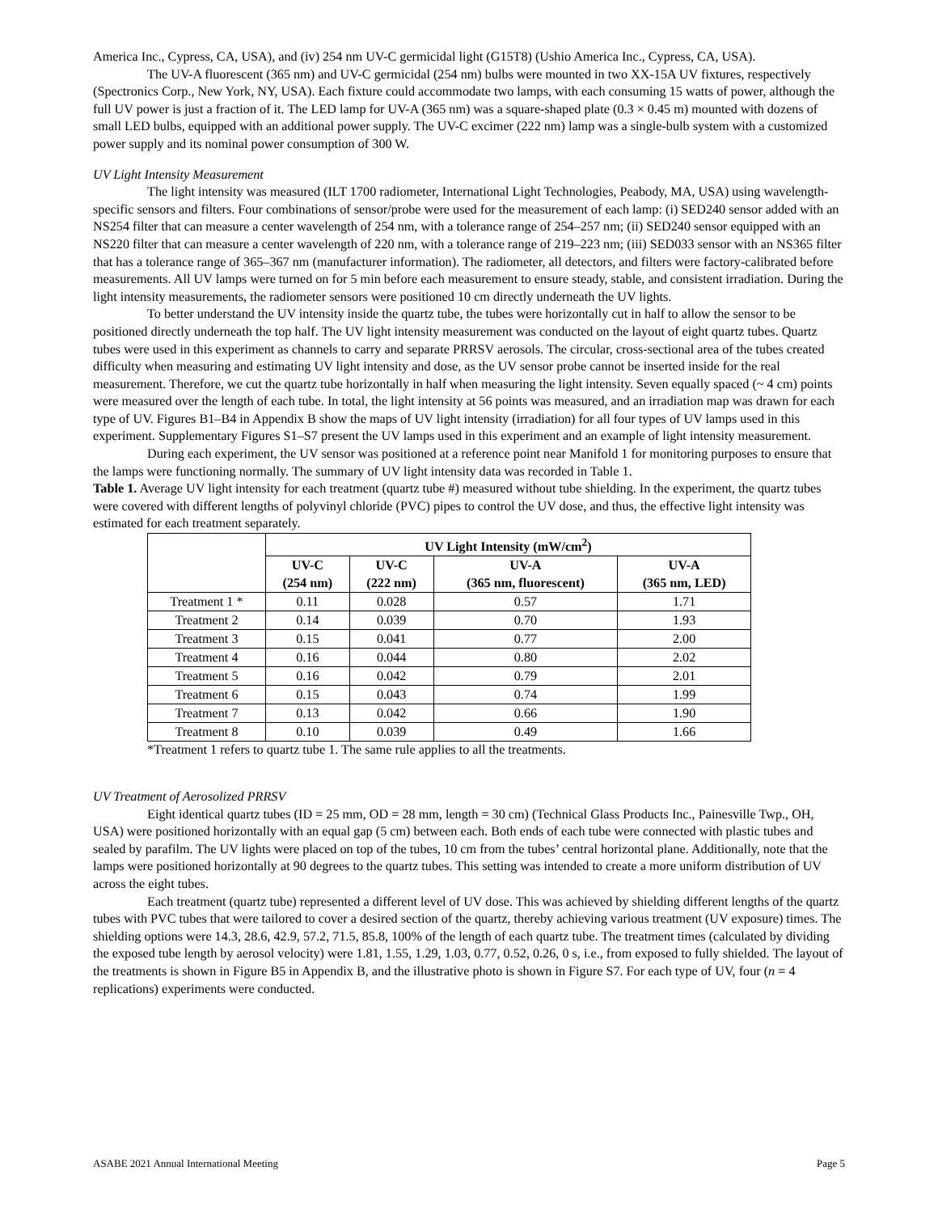America Inc., Cypress, CA, USA), and (iv) 254 nm UV-C germicidal light (G15T8) (Ushio America Inc., Cypress, CA, USA).
The UV-A fluorescent (365 nm) and UV-C germicidal (254 nm) bulbs were mounted in two XX-15A UV fixtures, respectively (Spectronics Corp., New York, NY, USA). Each fixture could accommodate two lamps, with each consuming 15 watts of power, although the full UV power is just a fraction of it. The LED lamp for UV-A (365 nm) was a square-shaped plate (0.3 × 0.45 m) mounted with dozens of small LED bulbs, equipped with an additional power supply. The UV-C excimer (222 nm) lamp was a single-bulb system with a customized power supply and its nominal power consumption of 300 W.
UV Light Intensity Measurement
The light intensity was measured (ILT 1700 radiometer, International Light Technologies, Peabody, MA, USA) using wavelength-specific sensors and filters. Four combinations of sensor/probe were used for the measurement of each lamp: (i) SED240 sensor added with an NS254 filter that can measure a center wavelength of 254 nm, with a tolerance range of 254–257 nm; (ii) SED240 sensor equipped with an NS220 filter that can measure a center wavelength of 220 nm, with a tolerance range of 219–223 nm; (iii) SED033 sensor with an NS365 filter that has a tolerance range of 365–367 nm (manufacturer information). The radiometer, all detectors, and filters were factory-calibrated before measurements. All UV lamps were turned on for 5 min before each measurement to ensure steady, stable, and consistent irradiation. During the light intensity measurements, the radiometer sensors were positioned 10 cm directly underneath the UV lights.
To better understand the UV intensity inside the quartz tube, the tubes were horizontally cut in half to allow the sensor to be positioned directly underneath the top half. The UV light intensity measurement was conducted on the layout of eight quartz tubes. Quartz tubes were used in this experiment as channels to carry and separate PRRSV aerosols. The circular, cross-sectional area of the tubes created difficulty when measuring and estimating UV light intensity and dose, as the UV sensor probe cannot be inserted inside for the real measurement. Therefore, we cut the quartz tube horizontally in half when measuring the light intensity. Seven equally spaced (~ 4 cm) points were measured over the length of each tube. In total, the light intensity at 56 points was measured, and an irradiation map was drawn for each type of UV. Figures B1–B4 in Appendix B show the maps of UV light intensity (irradiation) for all four types of UV lamps used in this experiment. Supplementary Figures S1–S7 present the UV lamps used in this experiment and an example of light intensity measurement.
During each experiment, the UV sensor was positioned at a reference point near Manifold 1 for monitoring purposes to ensure that the lamps were functioning normally. The summary of UV light intensity data was recorded in Table 1.
Table 1. Average UV light intensity for each treatment (quartz tube #) measured without tube shielding. In the experiment, the quartz tubes were covered with different lengths of polyvinyl chloride (PVC) pipes to control the UV dose, and thus, the effective light intensity was estimated for each treatment separately.
| | UV Light Intensity (mW/cm<sup>2</sup>) | | | |
| --- | --- | --- | --- | --- |
| | UV-C (254 nm) | UV-C (222 nm) | UV-A (365 nm, fluorescent) | UV-A (365 nm, LED) |
| Treatment 1 * | 0.11 | 0.028 | 0.57 | 1.71 |
| Treatment 2 | 0.14 | 0.039 | 0.70 | 1.93 |
| Treatment 3 | 0.15 | 0.041 | 0.77 | 2.00 |
| Treatment 4 | 0.16 | 0.044 | 0.80 | 2.02 |
| Treatment 5 | 0.16 | 0.042 | 0.79 | 2.01 |
| Treatment 6 | 0.15 | 0.043 | 0.74 | 1.99 |
| Treatment 7 | 0.13 | 0.042 | 0.66 | 1.90 |
| Treatment 8 | 0.10 | 0.039 | 0.49 | 1.66 |
*Treatment 1 refers to quartz tube 1. The same rule applies to all the treatments.
UV Treatment of Aerosolized PRRSV
Eight identical quartz tubes (ID = 25 mm, OD = 28 mm, length = 30 cm) (Technical Glass Products Inc., Painesville Twp., OH, USA) were positioned horizontally with an equal gap (5 cm) between each. Both ends of each tube were connected with plastic tubes and sealed by parafilm. The UV lights were placed on top of the tubes, 10 cm from the tubes’ central horizontal plane. Additionally, note that the lamps were positioned horizontally at 90 degrees to the quartz tubes. This setting was intended to create a more uniform distribution of UV across the eight tubes.
Each treatment (quartz tube) represented a different level of UV dose. This was achieved by shielding different lengths of the quartz tubes with PVC tubes that were tailored to cover a desired section of the quartz, thereby achieving various treatment (UV exposure) times. The shielding options were 14.3, 28.6, 42.9, 57.2, 71.5, 85.8, 100% of the length of each quartz tube. The treatment times (calculated by dividing the exposed tube length by aerosol velocity) were 1.81, 1.55, 1.29, 1.03, 0.77, 0.52, 0.26, 0 s, i.e., from exposed to fully shielded. The layout of the treatments is shown in Figure B5 in Appendix B, and the illustrative photo is shown in Figure S7. For each type of UV, four (n = 4 replications) experiments were conducted.
ASABE 2021 Annual International Meeting Page 5